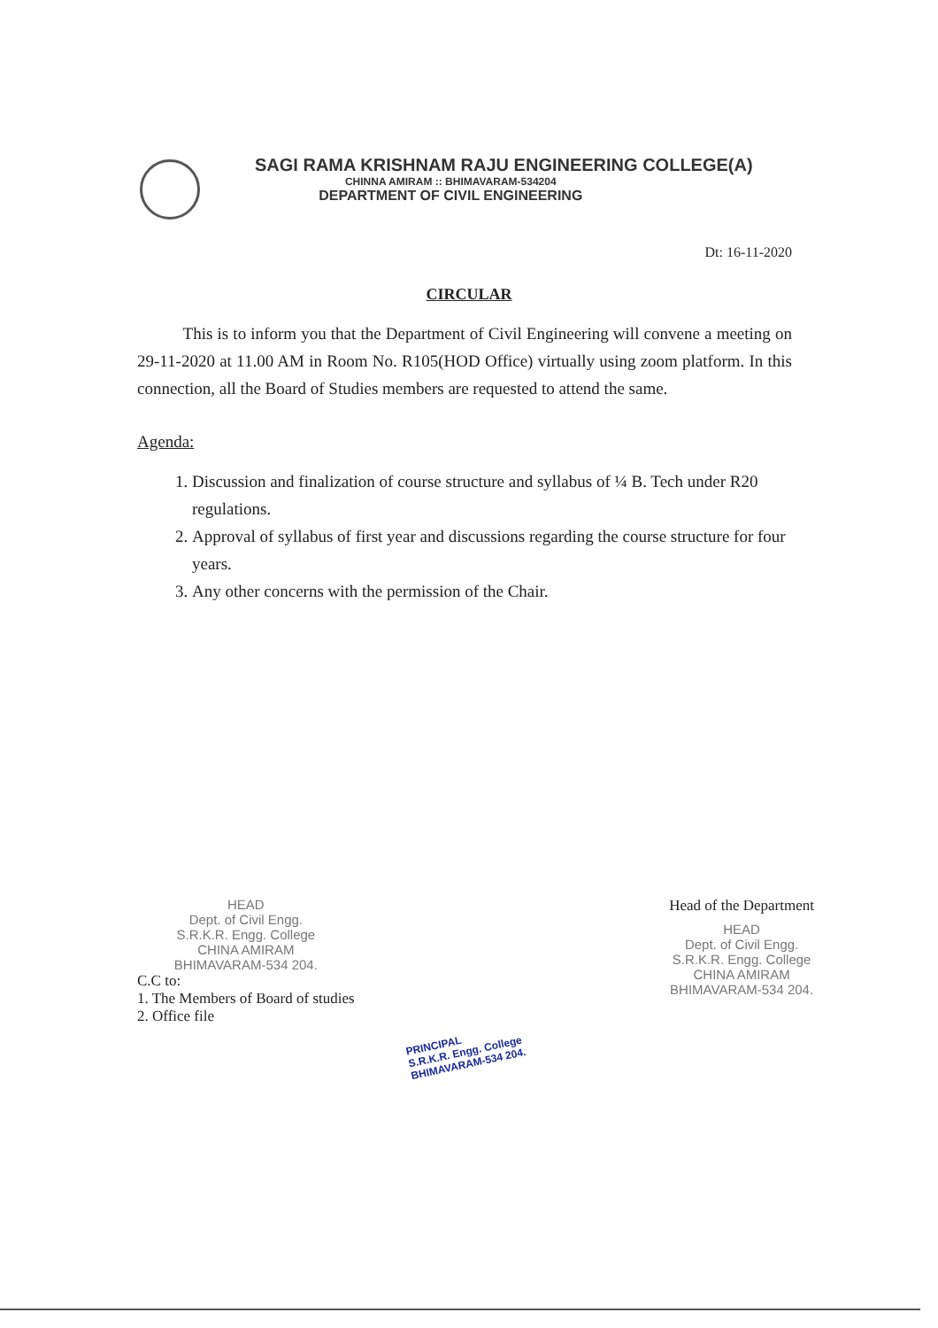SAGI RAMA KRISHNAM RAJU ENGINEERING COLLEGE(A)
CHINNA AMIRAM :: BHIMAVARAM-534204
DEPARTMENT OF CIVIL ENGINEERING
Dt: 16-11-2020
CIRCULAR
This is to inform you that the Department of Civil Engineering will convene a meeting on 29-11-2020 at 11.00 AM in Room No. R105(HOD Office) virtually using zoom platform. In this connection, all the Board of Studies members are requested to attend the same.
Agenda:
1. Discussion and finalization of course structure and syllabus of ¼ B. Tech under R20 regulations.
2. Approval of syllabus of first year and discussions regarding the course structure for four years.
3. Any other concerns with the permission of the Chair.
HEAD
Dept. of Civil Engg.
S.R.K.R. Engg. College
CHINA AMIRAM
BHIMAVARAM-534 204.
C.C to:
1. The Members of Board of studies
2. Office file
Head of the Department
HEAD
Dept. of Civil Engg.
S.R.K.R. Engg. College
CHINA AMIRAM
BHIMAVARAM-534 204.
PRINCIPAL
S.R.K.R. Engg. College
BHIMAVARAM-534 204.